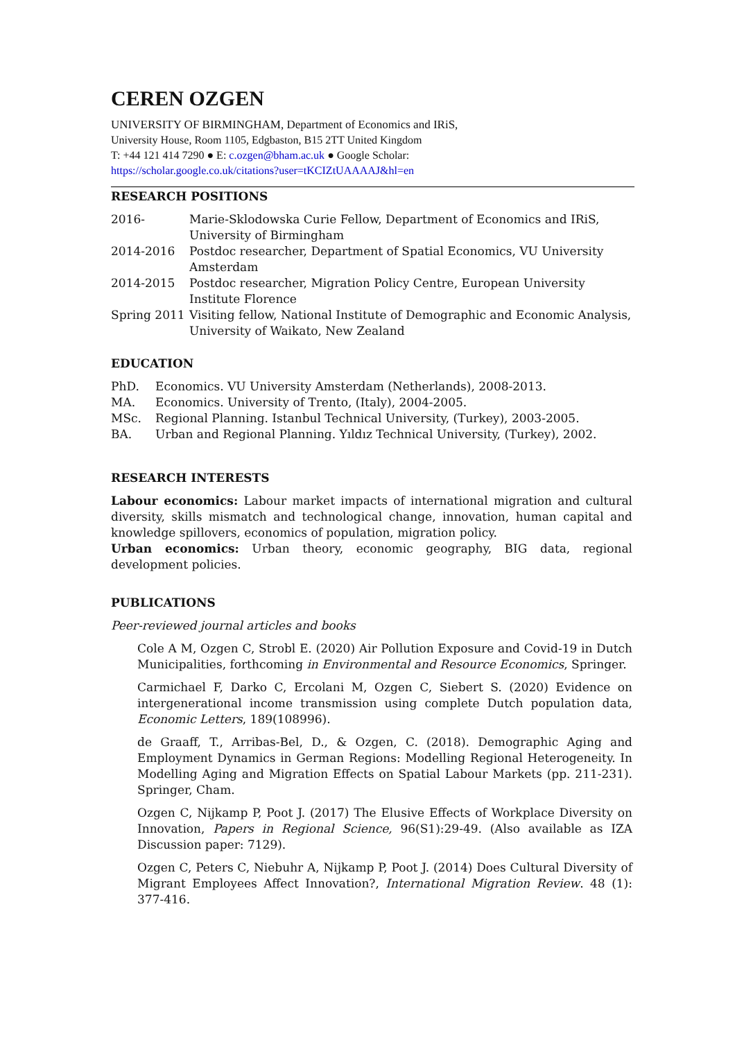CEREN OZGEN
UNIVERSITY OF BIRMINGHAM, Department of Economics and IRiS,
University House, Room 1105, Edgbaston, B15 2TT United Kingdom
T: +44 121 414 7290 ● E: c.ozgen@bham.ac.uk ● Google Scholar:
https://scholar.google.co.uk/citations?user=tKCIZtUAAAAJ&hl=en
RESEARCH POSITIONS
2016- Marie-Sklodowska Curie Fellow, Department of Economics and IRiS, University of Birmingham
2014-2016 Postdoc researcher, Department of Spatial Economics, VU University Amsterdam
2014-2015 Postdoc researcher, Migration Policy Centre, European University Institute Florence
Spring 2011 Visiting fellow, National Institute of Demographic and Economic Analysis, University of Waikato, New Zealand
EDUCATION
PhD. Economics. VU University Amsterdam (Netherlands), 2008-2013.
MA. Economics. University of Trento, (Italy), 2004-2005.
MSc. Regional Planning. Istanbul Technical University, (Turkey), 2003-2005.
BA. Urban and Regional Planning. Yıldız Technical University, (Turkey), 2002.
RESEARCH INTERESTS
Labour economics: Labour market impacts of international migration and cultural diversity, skills mismatch and technological change, innovation, human capital and knowledge spillovers, economics of population, migration policy.
Urban economics: Urban theory, economic geography, BIG data, regional development policies.
PUBLICATIONS
Peer-reviewed journal articles and books
Cole A M, Ozgen C, Strobl E. (2020) Air Pollution Exposure and Covid-19 in Dutch Municipalities, forthcoming in Environmental and Resource Economics, Springer.
Carmichael F, Darko C, Ercolani M, Ozgen C, Siebert S. (2020) Evidence on intergenerational income transmission using complete Dutch population data, Economic Letters, 189(108996).
de Graaff, T., Arribas-Bel, D., & Ozgen, C. (2018). Demographic Aging and Employment Dynamics in German Regions: Modelling Regional Heterogeneity. In Modelling Aging and Migration Effects on Spatial Labour Markets (pp. 211-231). Springer, Cham.
Ozgen C, Nijkamp P, Poot J. (2017) The Elusive Effects of Workplace Diversity on Innovation, Papers in Regional Science, 96(S1):29-49. (Also available as IZA Discussion paper: 7129).
Ozgen C, Peters C, Niebuhr A, Nijkamp P, Poot J. (2014) Does Cultural Diversity of Migrant Employees Affect Innovation?, International Migration Review. 48 (1): 377-416.